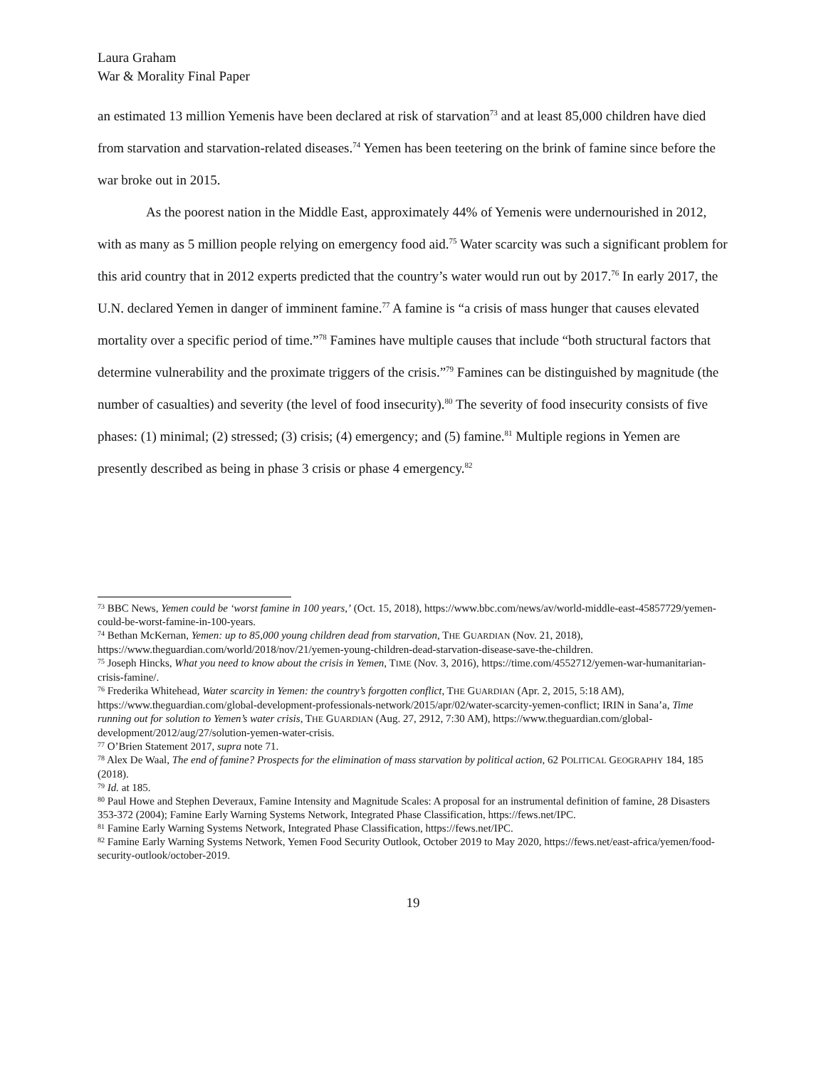Laura Graham
War & Morality Final Paper
an estimated 13 million Yemenis have been declared at risk of starvation<sup>73</sup> and at least 85,000 children have died from starvation and starvation-related diseases.<sup>74</sup> Yemen has been teetering on the brink of famine since before the war broke out in 2015.
As the poorest nation in the Middle East, approximately 44% of Yemenis were undernourished in 2012, with as many as 5 million people relying on emergency food aid.<sup>75</sup> Water scarcity was such a significant problem for this arid country that in 2012 experts predicted that the country’s water would run out by 2017.<sup>76</sup> In early 2017, the U.N. declared Yemen in danger of imminent famine.<sup>77</sup> A famine is “a crisis of mass hunger that causes elevated mortality over a specific period of time.”<sup>78</sup> Famines have multiple causes that include “both structural factors that determine vulnerability and the proximate triggers of the crisis.”<sup>79</sup> Famines can be distinguished by magnitude (the number of casualties) and severity (the level of food insecurity).<sup>80</sup> The severity of food insecurity consists of five phases: (1) minimal; (2) stressed; (3) crisis; (4) emergency; and (5) famine.<sup>81</sup> Multiple regions in Yemen are presently described as being in phase 3 crisis or phase 4 emergency.<sup>82</sup>
<sup>73</sup> BBC News, Yemen could be ‘worst famine in 100 years,’ (Oct. 15, 2018), https://www.bbc.com/news/av/world-middle-east-45857729/yemen-could-be-worst-famine-in-100-years.
<sup>74</sup> Bethan McKernan, Yemen: up to 85,000 young children dead from starvation, THE GUARDIAN (Nov. 21, 2018), https://www.theguardian.com/world/2018/nov/21/yemen-young-children-dead-starvation-disease-save-the-children.
<sup>75</sup> Joseph Hincks, What you need to know about the crisis in Yemen, TIME (Nov. 3, 2016), https://time.com/4552712/yemen-war-humanitarian-crisis-famine/.
<sup>76</sup> Frederika Whitehead, Water scarcity in Yemen: the country’s forgotten conflict, THE GUARDIAN (Apr. 2, 2015, 5:18 AM), https://www.theguardian.com/global-development-professionals-network/2015/apr/02/water-scarcity-yemen-conflict; IRIN in Sana’a, Time running out for solution to Yemen’s water crisis, THE GUARDIAN (Aug. 27, 2912, 7:30 AM), https://www.theguardian.com/global-development/2012/aug/27/solution-yemen-water-crisis.
<sup>77</sup> O’Brien Statement 2017, supra note 71.
<sup>78</sup> Alex De Waal, The end of famine? Prospects for the elimination of mass starvation by political action, 62 POLITICAL GEOGRAPHY 184, 185 (2018).
<sup>79</sup> Id. at 185.
<sup>80</sup> Paul Howe and Stephen Deveraux, Famine Intensity and Magnitude Scales: A proposal for an instrumental definition of famine, 28 Disasters 353-372 (2004); Famine Early Warning Systems Network, Integrated Phase Classification, https://fews.net/IPC.
<sup>81</sup> Famine Early Warning Systems Network, Integrated Phase Classification, https://fews.net/IPC.
<sup>82</sup> Famine Early Warning Systems Network, Yemen Food Security Outlook, October 2019 to May 2020, https://fews.net/east-africa/yemen/food-security-outlook/october-2019.
19